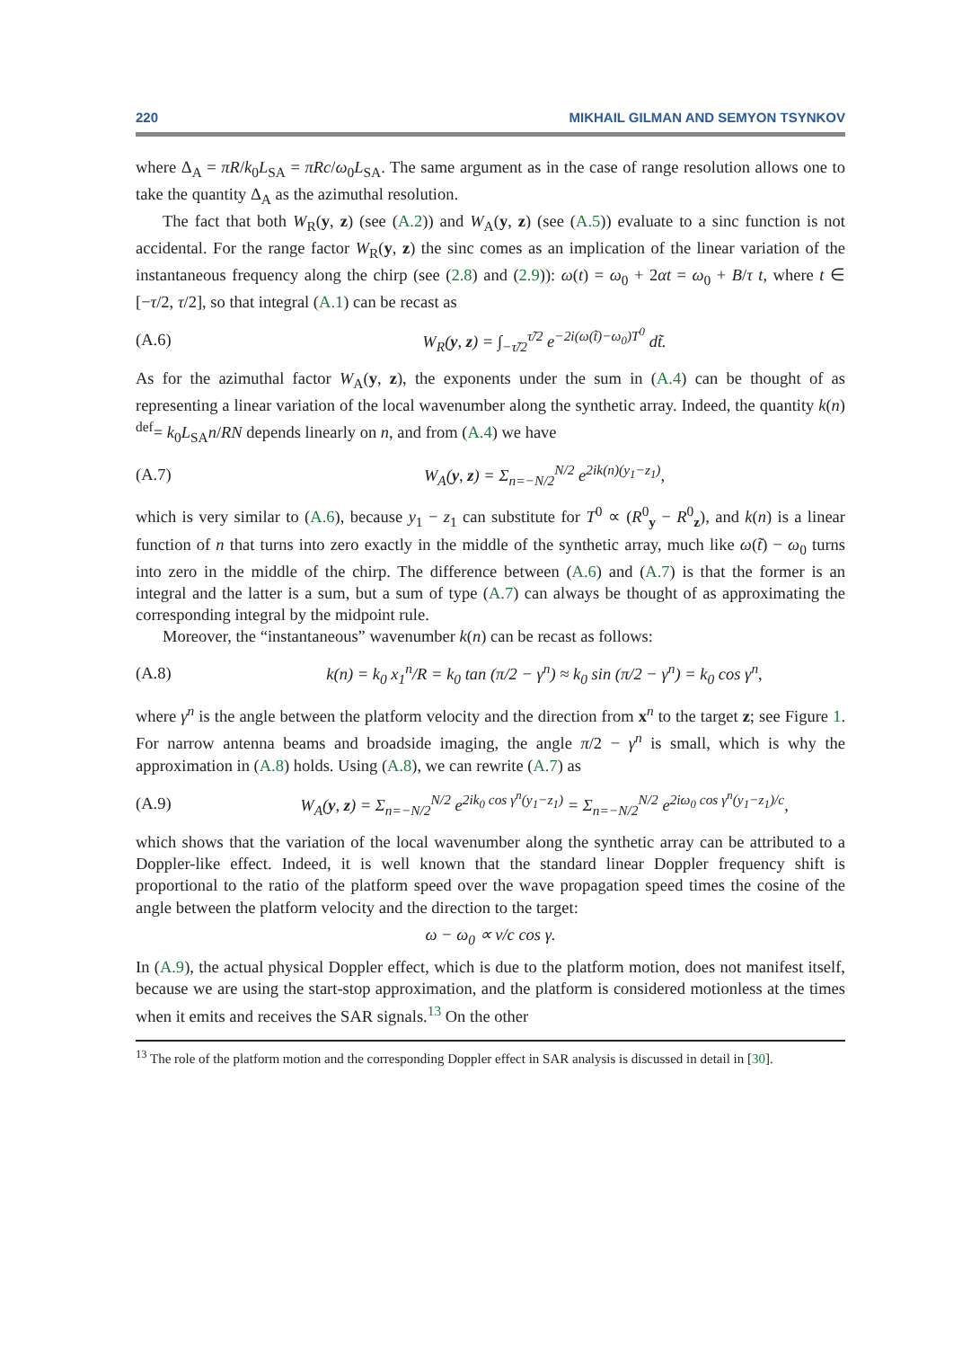220 MIKHAIL GILMAN AND SEMYON TSYNKOV
where Δ<sub>A</sub> = πR/k<sub>0</sub>L<sub>SA</sub> = πRc/ω<sub>0</sub>L<sub>SA</sub>. The same argument as in the case of range resolution allows one to take the quantity Δ<sub>A</sub> as the azimuthal resolution.
The fact that both W<sub>R</sub>(y, z) (see (A.2)) and W<sub>A</sub>(y, z) (see (A.5)) evaluate to a sinc function is not accidental. For the range factor W<sub>R</sub>(y, z) the sinc comes as an implication of the linear variation of the instantaneous frequency along the chirp (see (2.8) and (2.9)): ω(t) = ω<sub>0</sub> + 2αt = ω<sub>0</sub> + B/τ t, where t ∈ [−τ/2, τ/2], so that integral (A.1) can be recast as
(A.6) W<sub>R</sub>(y, z) = ∫<sub>−τ̃/2</sub><sup>τ̃/2</sup> e<sup>−2i(ω(t̃)−ω<sub>0</sub>)T<sup>0</sup></sup> dt̃.
As for the azimuthal factor W<sub>A</sub>(y, z), the exponents under the sum in (A.4) can be thought of as representing a linear variation of the local wavenumber along the synthetic array. Indeed, the quantity k(n) <sup>def</sup>= k<sub>0</sub>L<sub>SA</sub>n/RN depends linearly on n, and from (A.4) we have
(A.7) W<sub>A</sub>(y, z) = Σ<sub>n=−N/2</sub><sup>N/2</sup> e<sup>2ik(n)(y<sub>1</sub>−z<sub>1</sub>)</sup>,
which is very similar to (A.6), because y<sub>1</sub> − z<sub>1</sub> can substitute for T<sup>0</sup> ∝ (R<sup>0</sup><sub>y</sub> − R<sup>0</sup><sub>z</sub>), and k(n) is a linear function of n that turns into zero exactly in the middle of the synthetic array, much like ω(t̃) − ω<sub>0</sub> turns into zero in the middle of the chirp. The difference between (A.6) and (A.7) is that the former is an integral and the latter is a sum, but a sum of type (A.7) can always be thought of as approximating the corresponding integral by the midpoint rule.
Moreover, the “instantaneous” wavenumber k(n) can be recast as follows:
(A.8) k(n) = k<sub>0</sub> x<sub>1</sub><sup>n</sup>/R = k<sub>0</sub> tan (π/2 − γ<sup>n</sup>) ≈ k<sub>0</sub> sin (π/2 − γ<sup>n</sup>) = k<sub>0</sub> cos γ<sup>n</sup>,
where γ<sup>n</sup> is the angle between the platform velocity and the direction from x<sup>n</sup> to the target z; see Figure 1. For narrow antenna beams and broadside imaging, the angle π/2 − γ<sup>n</sup> is small, which is why the approximation in (A.8) holds. Using (A.8), we can rewrite (A.7) as
(A.9) W<sub>A</sub>(y, z) = Σ<sub>n=−N/2</sub><sup>N/2</sup> e<sup>2ik<sub>0</sub> cos γ<sup>n</sup>(y<sub>1</sub>−z<sub>1</sub>)</sup> = Σ<sub>n=−N/2</sub><sup>N/2</sup> e<sup>2iω<sub>0</sub> cos γ<sup>n</sup>(y<sub>1</sub>−z<sub>1</sub>)/c</sup>,
which shows that the variation of the local wavenumber along the synthetic array can be attributed to a Doppler-like effect. Indeed, it is well known that the standard linear Doppler frequency shift is proportional to the ratio of the platform speed over the wave propagation speed times the cosine of the angle between the platform velocity and the direction to the target:
ω − ω<sub>0</sub> ∝ v/c cos γ.
In (A.9), the actual physical Doppler effect, which is due to the platform motion, does not manifest itself, because we are using the start-stop approximation, and the platform is considered motionless at the times when it emits and receives the SAR signals.<sup>13</sup> On the other
<sup>13</sup> The role of the platform motion and the corresponding Doppler effect in SAR analysis is discussed in detail in [30].